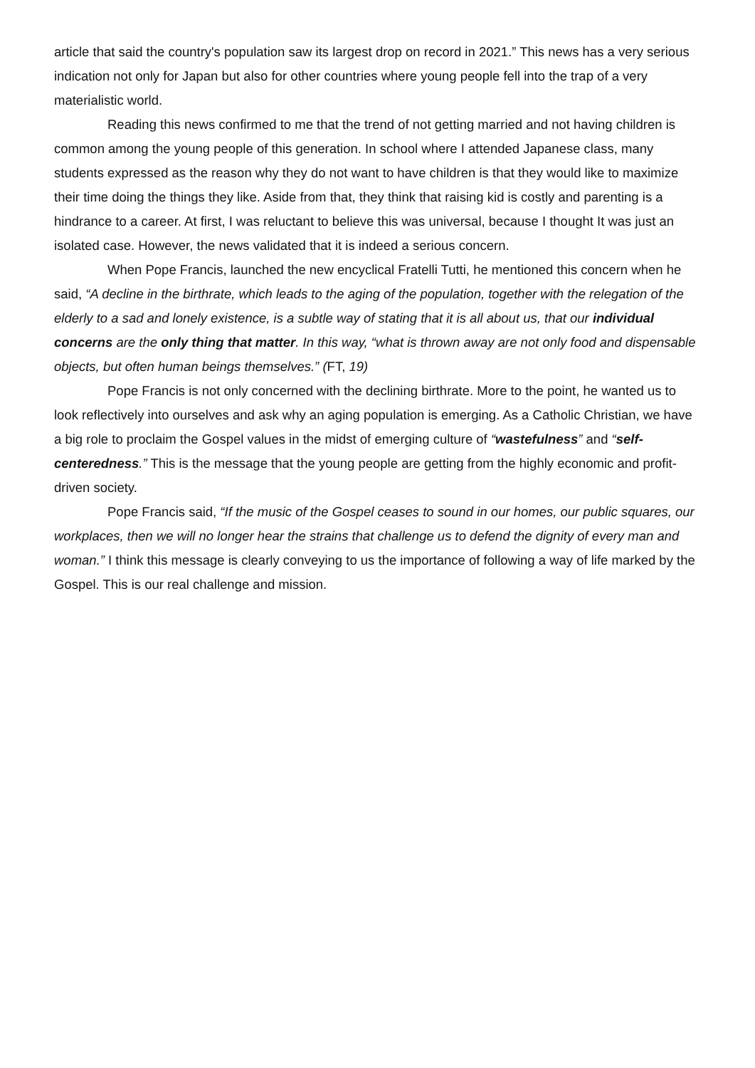article that said the country's population saw its largest drop on record in 2021.” This news has a very serious indication not only for Japan but also for other countries where young people fell into the trap of a very materialistic world.
Reading this news confirmed to me that the trend of not getting married and not having children is common among the young people of this generation. In school where I attended Japanese class, many students expressed as the reason why they do not want to have children is that they would like to maximize their time doing the things they like. Aside from that, they think that raising kid is costly and parenting is a hindrance to a career. At first, I was reluctant to believe this was universal, because I thought It was just an isolated case. However, the news validated that it is indeed a serious concern.
When Pope Francis, launched the new encyclical Fratelli Tutti, he mentioned this concern when he said, “A decline in the birthrate, which leads to the aging of the population, together with the relegation of the elderly to a sad and lonely existence, is a subtle way of stating that it is all about us, that our individual concerns are the only thing that matter. In this way, “what is thrown away are not only food and dispensable objects, but often human beings themselves.” (FT, 19)
Pope Francis is not only concerned with the declining birthrate. More to the point, he wanted us to look reflectively into ourselves and ask why an aging population is emerging. As a Catholic Christian, we have a big role to proclaim the Gospel values in the midst of emerging culture of “wastefulness” and “self-centeredness.” This is the message that the young people are getting from the highly economic and profit-driven society.
Pope Francis said, “If the music of the Gospel ceases to sound in our homes, our public squares, our workplaces, then we will no longer hear the strains that challenge us to defend the dignity of every man and woman.” I think this message is clearly conveying to us the importance of following a way of life marked by the Gospel. This is our real challenge and mission.